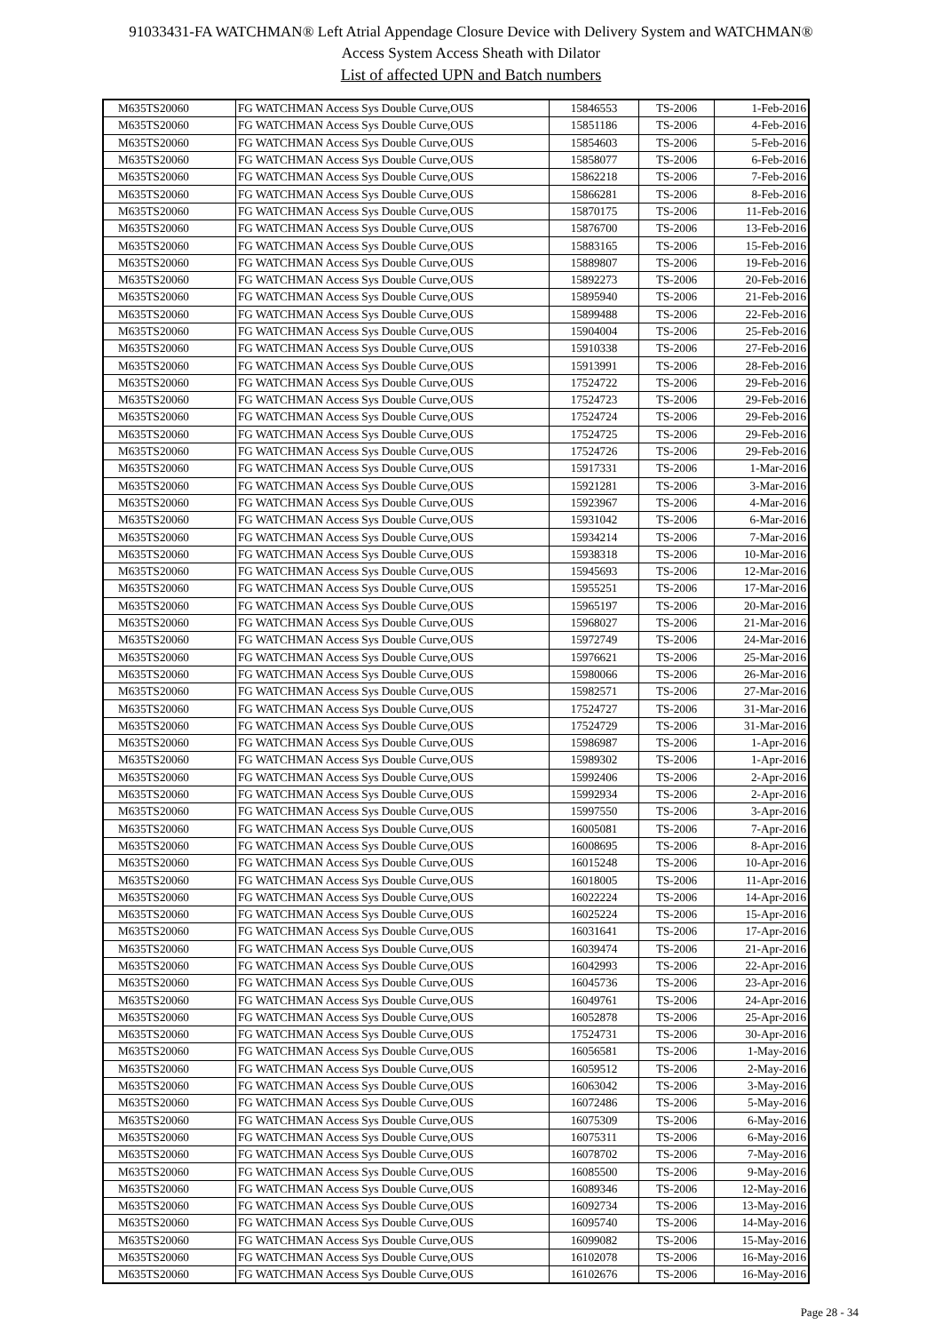91033431-FA WATCHMAN® Left Atrial Appendage Closure Device with Delivery System and WATCHMAN®
Access System Access Sheath with Dilator
List of affected UPN and Batch numbers
| M635TS20060 | FG WATCHMAN Access Sys Double Curve,OUS | 15846553 | TS-2006 | 1-Feb-2016 |
| M635TS20060 | FG WATCHMAN Access Sys Double Curve,OUS | 15851186 | TS-2006 | 4-Feb-2016 |
| M635TS20060 | FG WATCHMAN Access Sys Double Curve,OUS | 15854603 | TS-2006 | 5-Feb-2016 |
| M635TS20060 | FG WATCHMAN Access Sys Double Curve,OUS | 15858077 | TS-2006 | 6-Feb-2016 |
| M635TS20060 | FG WATCHMAN Access Sys Double Curve,OUS | 15862218 | TS-2006 | 7-Feb-2016 |
| M635TS20060 | FG WATCHMAN Access Sys Double Curve,OUS | 15866281 | TS-2006 | 8-Feb-2016 |
| M635TS20060 | FG WATCHMAN Access Sys Double Curve,OUS | 15870175 | TS-2006 | 11-Feb-2016 |
| M635TS20060 | FG WATCHMAN Access Sys Double Curve,OUS | 15876700 | TS-2006 | 13-Feb-2016 |
| M635TS20060 | FG WATCHMAN Access Sys Double Curve,OUS | 15883165 | TS-2006 | 15-Feb-2016 |
| M635TS20060 | FG WATCHMAN Access Sys Double Curve,OUS | 15889807 | TS-2006 | 19-Feb-2016 |
| M635TS20060 | FG WATCHMAN Access Sys Double Curve,OUS | 15892273 | TS-2006 | 20-Feb-2016 |
| M635TS20060 | FG WATCHMAN Access Sys Double Curve,OUS | 15895940 | TS-2006 | 21-Feb-2016 |
| M635TS20060 | FG WATCHMAN Access Sys Double Curve,OUS | 15899488 | TS-2006 | 22-Feb-2016 |
| M635TS20060 | FG WATCHMAN Access Sys Double Curve,OUS | 15904004 | TS-2006 | 25-Feb-2016 |
| M635TS20060 | FG WATCHMAN Access Sys Double Curve,OUS | 15910338 | TS-2006 | 27-Feb-2016 |
| M635TS20060 | FG WATCHMAN Access Sys Double Curve,OUS | 15913991 | TS-2006 | 28-Feb-2016 |
| M635TS20060 | FG WATCHMAN Access Sys Double Curve,OUS | 17524722 | TS-2006 | 29-Feb-2016 |
| M635TS20060 | FG WATCHMAN Access Sys Double Curve,OUS | 17524723 | TS-2006 | 29-Feb-2016 |
| M635TS20060 | FG WATCHMAN Access Sys Double Curve,OUS | 17524724 | TS-2006 | 29-Feb-2016 |
| M635TS20060 | FG WATCHMAN Access Sys Double Curve,OUS | 17524725 | TS-2006 | 29-Feb-2016 |
| M635TS20060 | FG WATCHMAN Access Sys Double Curve,OUS | 17524726 | TS-2006 | 29-Feb-2016 |
| M635TS20060 | FG WATCHMAN Access Sys Double Curve,OUS | 15917331 | TS-2006 | 1-Mar-2016 |
| M635TS20060 | FG WATCHMAN Access Sys Double Curve,OUS | 15921281 | TS-2006 | 3-Mar-2016 |
| M635TS20060 | FG WATCHMAN Access Sys Double Curve,OUS | 15923967 | TS-2006 | 4-Mar-2016 |
| M635TS20060 | FG WATCHMAN Access Sys Double Curve,OUS | 15931042 | TS-2006 | 6-Mar-2016 |
| M635TS20060 | FG WATCHMAN Access Sys Double Curve,OUS | 15934214 | TS-2006 | 7-Mar-2016 |
| M635TS20060 | FG WATCHMAN Access Sys Double Curve,OUS | 15938318 | TS-2006 | 10-Mar-2016 |
| M635TS20060 | FG WATCHMAN Access Sys Double Curve,OUS | 15945693 | TS-2006 | 12-Mar-2016 |
| M635TS20060 | FG WATCHMAN Access Sys Double Curve,OUS | 15955251 | TS-2006 | 17-Mar-2016 |
| M635TS20060 | FG WATCHMAN Access Sys Double Curve,OUS | 15965197 | TS-2006 | 20-Mar-2016 |
| M635TS20060 | FG WATCHMAN Access Sys Double Curve,OUS | 15968027 | TS-2006 | 21-Mar-2016 |
| M635TS20060 | FG WATCHMAN Access Sys Double Curve,OUS | 15972749 | TS-2006 | 24-Mar-2016 |
| M635TS20060 | FG WATCHMAN Access Sys Double Curve,OUS | 15976621 | TS-2006 | 25-Mar-2016 |
| M635TS20060 | FG WATCHMAN Access Sys Double Curve,OUS | 15980066 | TS-2006 | 26-Mar-2016 |
| M635TS20060 | FG WATCHMAN Access Sys Double Curve,OUS | 15982571 | TS-2006 | 27-Mar-2016 |
| M635TS20060 | FG WATCHMAN Access Sys Double Curve,OUS | 17524727 | TS-2006 | 31-Mar-2016 |
| M635TS20060 | FG WATCHMAN Access Sys Double Curve,OUS | 17524729 | TS-2006 | 31-Mar-2016 |
| M635TS20060 | FG WATCHMAN Access Sys Double Curve,OUS | 15986987 | TS-2006 | 1-Apr-2016 |
| M635TS20060 | FG WATCHMAN Access Sys Double Curve,OUS | 15989302 | TS-2006 | 1-Apr-2016 |
| M635TS20060 | FG WATCHMAN Access Sys Double Curve,OUS | 15992406 | TS-2006 | 2-Apr-2016 |
| M635TS20060 | FG WATCHMAN Access Sys Double Curve,OUS | 15992934 | TS-2006 | 2-Apr-2016 |
| M635TS20060 | FG WATCHMAN Access Sys Double Curve,OUS | 15997550 | TS-2006 | 3-Apr-2016 |
| M635TS20060 | FG WATCHMAN Access Sys Double Curve,OUS | 16005081 | TS-2006 | 7-Apr-2016 |
| M635TS20060 | FG WATCHMAN Access Sys Double Curve,OUS | 16008695 | TS-2006 | 8-Apr-2016 |
| M635TS20060 | FG WATCHMAN Access Sys Double Curve,OUS | 16015248 | TS-2006 | 10-Apr-2016 |
| M635TS20060 | FG WATCHMAN Access Sys Double Curve,OUS | 16018005 | TS-2006 | 11-Apr-2016 |
| M635TS20060 | FG WATCHMAN Access Sys Double Curve,OUS | 16022224 | TS-2006 | 14-Apr-2016 |
| M635TS20060 | FG WATCHMAN Access Sys Double Curve,OUS | 16025224 | TS-2006 | 15-Apr-2016 |
| M635TS20060 | FG WATCHMAN Access Sys Double Curve,OUS | 16031641 | TS-2006 | 17-Apr-2016 |
| M635TS20060 | FG WATCHMAN Access Sys Double Curve,OUS | 16039474 | TS-2006 | 21-Apr-2016 |
| M635TS20060 | FG WATCHMAN Access Sys Double Curve,OUS | 16042993 | TS-2006 | 22-Apr-2016 |
| M635TS20060 | FG WATCHMAN Access Sys Double Curve,OUS | 16045736 | TS-2006 | 23-Apr-2016 |
| M635TS20060 | FG WATCHMAN Access Sys Double Curve,OUS | 16049761 | TS-2006 | 24-Apr-2016 |
| M635TS20060 | FG WATCHMAN Access Sys Double Curve,OUS | 16052878 | TS-2006 | 25-Apr-2016 |
| M635TS20060 | FG WATCHMAN Access Sys Double Curve,OUS | 17524731 | TS-2006 | 30-Apr-2016 |
| M635TS20060 | FG WATCHMAN Access Sys Double Curve,OUS | 16056581 | TS-2006 | 1-May-2016 |
| M635TS20060 | FG WATCHMAN Access Sys Double Curve,OUS | 16059512 | TS-2006 | 2-May-2016 |
| M635TS20060 | FG WATCHMAN Access Sys Double Curve,OUS | 16063042 | TS-2006 | 3-May-2016 |
| M635TS20060 | FG WATCHMAN Access Sys Double Curve,OUS | 16072486 | TS-2006 | 5-May-2016 |
| M635TS20060 | FG WATCHMAN Access Sys Double Curve,OUS | 16075309 | TS-2006 | 6-May-2016 |
| M635TS20060 | FG WATCHMAN Access Sys Double Curve,OUS | 16075311 | TS-2006 | 6-May-2016 |
| M635TS20060 | FG WATCHMAN Access Sys Double Curve,OUS | 16078702 | TS-2006 | 7-May-2016 |
| M635TS20060 | FG WATCHMAN Access Sys Double Curve,OUS | 16085500 | TS-2006 | 9-May-2016 |
| M635TS20060 | FG WATCHMAN Access Sys Double Curve,OUS | 16089346 | TS-2006 | 12-May-2016 |
| M635TS20060 | FG WATCHMAN Access Sys Double Curve,OUS | 16092734 | TS-2006 | 13-May-2016 |
| M635TS20060 | FG WATCHMAN Access Sys Double Curve,OUS | 16095740 | TS-2006 | 14-May-2016 |
| M635TS20060 | FG WATCHMAN Access Sys Double Curve,OUS | 16099082 | TS-2006 | 15-May-2016 |
| M635TS20060 | FG WATCHMAN Access Sys Double Curve,OUS | 16102078 | TS-2006 | 16-May-2016 |
| M635TS20060 | FG WATCHMAN Access Sys Double Curve,OUS | 16102676 | TS-2006 | 16-May-2016 |
Page 28 - 34